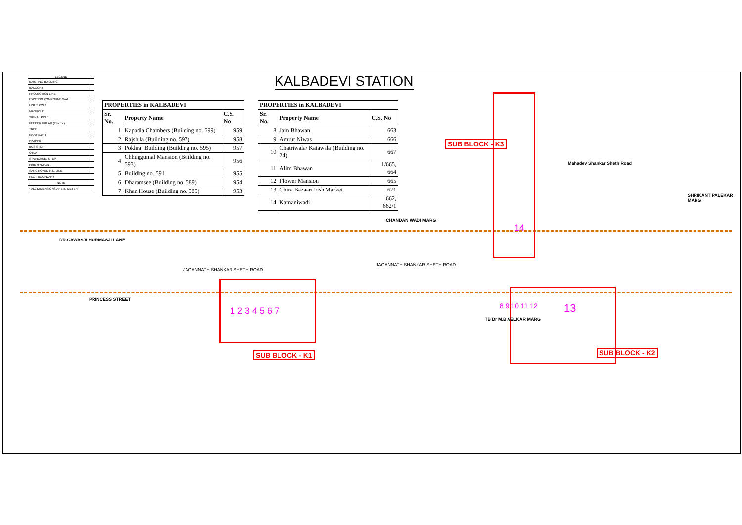KALBADEVI STATION
LEGEND
| EXISTING BUILDING | |
| BALCONY | |
| PROJECTION LINE | |
| EXISTING COMPOUND WALL | |
| LIGHT POLE | |
| MANHOLE | |
| SIGNAL POLE | |
| FEEDER PILLAR (Electric) | |
| TREE | |
| FOOT PATH | |
| DIVIDER | |
| BUS STOP | |
| OTLA | |
| STAIRCASE / STEP | |
| FIRE HYDRANT | |
| SANCTIONED R.L. LINE | |
| PLOT BOUNDARY | |
| NOTE | |
| * ALL DIMENSIONS ARE IN METER. | |
| PROPERTIES in KALBADEVI | | |
| --- | --- | --- |
| Sr. No. | Property Name | C.S. No |
| 1 | Kapadia Chambers (Building no. 599) | 959 |
| 2 | Rajshila (Building no. 597) | 958 |
| 3 | Pokhraj Building (Building no. 595) | 957 |
| 4 | Chhuggumal Mansion (Building no. 593) | 956 |
| 5 | Building no. 591 | 955 |
| 6 | Dharamsee (Building no. 589) | 954 |
| 7 | Khan House (Building no. 585) | 953 |
| PROPERTIES in KALBADEVI | | |
| --- | --- | --- |
| Sr. No. | Property Name | C.S. No |
| 8 | Jain Bhawan | 663 |
| 9 | Amrut Niwas | 666 |
| 10 | Chatriwala/ Katawala (Building no. 24) | 667 |
| 11 | Alim Bhawan | 1/665, 664 |
| 12 | Flower Mansion | 665 |
| 13 | Chira Bazaar/ Fish Market | 671 |
| 14 | Kamaniwadi | 662, 662/1 |
SUB BLOCK - K3
SUB BLOCK - K1 SUB BLOCK - K2
JAGANNATH SHANKAR SHETH ROAD
JAGANNATH SHANKAR SHETH ROAD
Mahadev Shankar Sheth Road
DR.CAWASJI HORMASJI LANE
PRINCESS STREET
CHANDAN WADI MARG
TB Dr M.B.VELKAR MARG
SHRIKANT PALEKAR MARG
14
1 2 3 4 5 6 7 13
8 9 10 11 12